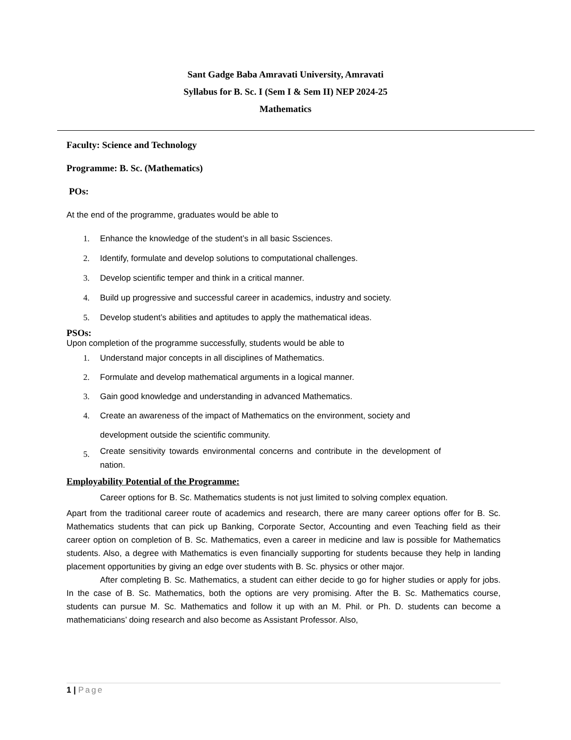Sant Gadge Baba Amravati University, Amravati
Syllabus for B. Sc. I (Sem I & Sem II) NEP 2024-25
Mathematics
Faculty: Science and Technology
Programme: B. Sc. (Mathematics)
POs:
At the end of the programme, graduates would be able to
1. Enhance the knowledge of the student’s in all basic Ssciences.
2. Identify, formulate and develop solutions to computational challenges.
3. Develop scientific temper and think in a critical manner.
4. Build up progressive and successful career in academics, industry and society.
5. Develop student’s abilities and aptitudes to apply the mathematical ideas.
PSOs:
Upon completion of the programme successfully, students would be able to
1. Understand major concepts in all disciplines of Mathematics.
2. Formulate and develop mathematical arguments in a logical manner.
3. Gain good knowledge and understanding in advanced Mathematics.
4. Create an awareness of the impact of Mathematics on the environment, society and development outside the scientific community.
5. Create sensitivity towards environmental concerns and contribute in the development of nation.
Employability Potential of the Programme:
Career options for B. Sc. Mathematics students is not just limited to solving complex equation.
Apart from the traditional career route of academics and research, there are many career options offer for B. Sc. Mathematics students that can pick up Banking, Corporate Sector, Accounting and even Teaching field as their career option on completion of B. Sc. Mathematics, even a career in medicine and law is possible for Mathematics students. Also, a degree with Mathematics is even financially supporting for students because they help in landing placement opportunities by giving an edge over students with B. Sc. physics or other major.
After completing B. Sc. Mathematics, a student can either decide to go for higher studies or apply for jobs. In the case of B. Sc. Mathematics, both the options are very promising. After the B. Sc. Mathematics course, students can pursue M. Sc. Mathematics and follow it up with an M. Phil. or Ph. D. students can become a mathematicians’ doing research and also become as Assistant Professor. Also,
1 | Page